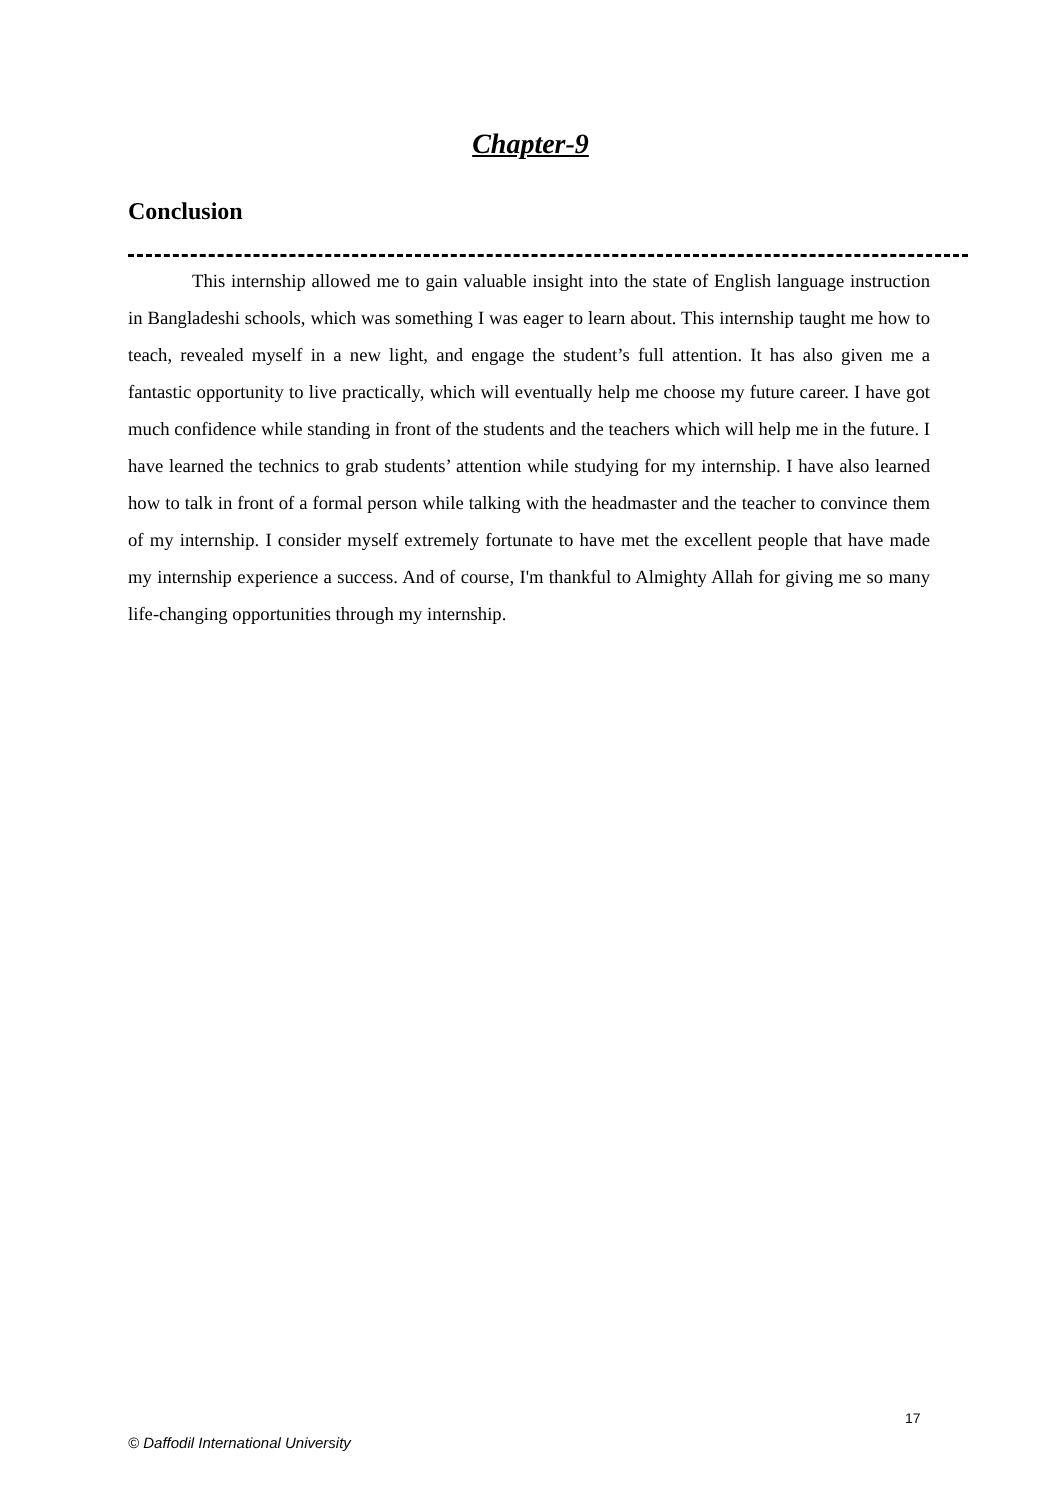Chapter-9
Conclusion
This internship allowed me to gain valuable insight into the state of English language instruction in Bangladeshi schools, which was something I was eager to learn about. This internship taught me how to teach, revealed myself in a new light, and engage the student’s full attention. It has also given me a fantastic opportunity to live practically, which will eventually help me choose my future career. I have got much confidence while standing in front of the students and the teachers which will help me in the future. I have learned the technics to grab students’ attention while studying for my internship. I have also learned how to talk in front of a formal person while talking with the headmaster and the teacher to convince them of my internship. I consider myself extremely fortunate to have met the excellent people that have made my internship experience a success. And of course, I'm thankful to Almighty Allah for giving me so many life-changing opportunities through my internship.
17
© Daffodil International University